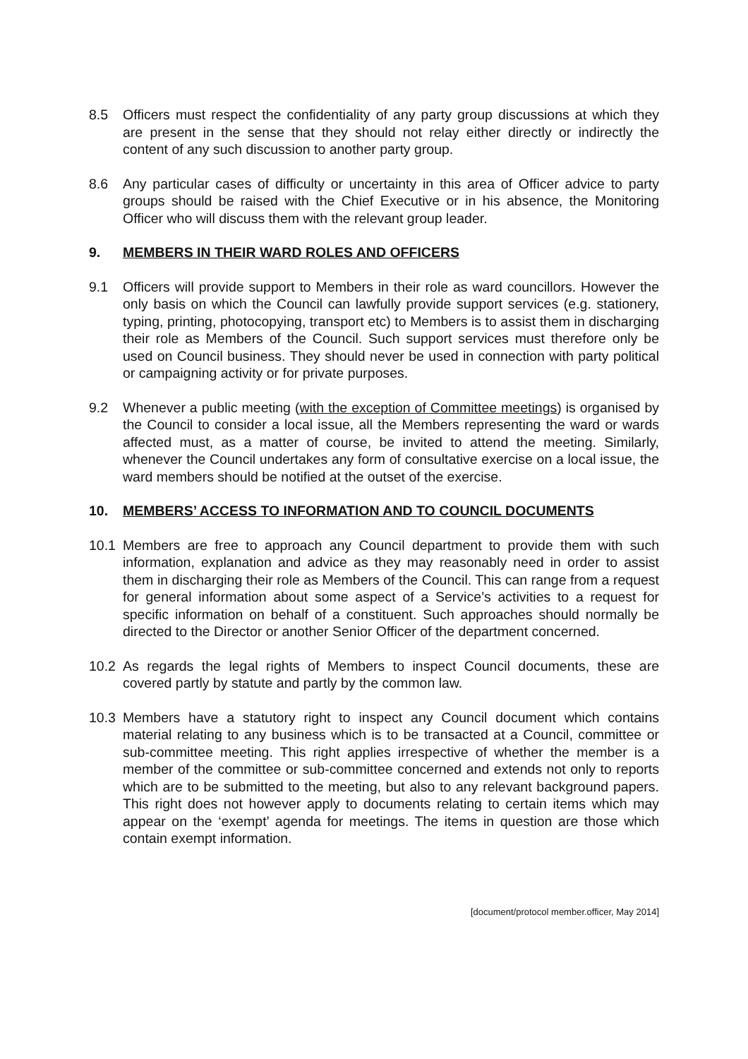8.5 Officers must respect the confidentiality of any party group discussions at which they are present in the sense that they should not relay either directly or indirectly the content of any such discussion to another party group.
8.6 Any particular cases of difficulty or uncertainty in this area of Officer advice to party groups should be raised with the Chief Executive or in his absence, the Monitoring Officer who will discuss them with the relevant group leader.
9. MEMBERS IN THEIR WARD ROLES AND OFFICERS
9.1 Officers will provide support to Members in their role as ward councillors. However the only basis on which the Council can lawfully provide support services (e.g. stationery, typing, printing, photocopying, transport etc) to Members is to assist them in discharging their role as Members of the Council. Such support services must therefore only be used on Council business. They should never be used in connection with party political or campaigning activity or for private purposes.
9.2 Whenever a public meeting (with the exception of Committee meetings) is organised by the Council to consider a local issue, all the Members representing the ward or wards affected must, as a matter of course, be invited to attend the meeting. Similarly, whenever the Council undertakes any form of consultative exercise on a local issue, the ward members should be notified at the outset of the exercise.
10. MEMBERS’ ACCESS TO INFORMATION AND TO COUNCIL DOCUMENTS
10.1 Members are free to approach any Council department to provide them with such information, explanation and advice as they may reasonably need in order to assist them in discharging their role as Members of the Council. This can range from a request for general information about some aspect of a Service’s activities to a request for specific information on behalf of a constituent. Such approaches should normally be directed to the Director or another Senior Officer of the department concerned.
10.2 As regards the legal rights of Members to inspect Council documents, these are covered partly by statute and partly by the common law.
10.3 Members have a statutory right to inspect any Council document which contains material relating to any business which is to be transacted at a Council, committee or sub-committee meeting. This right applies irrespective of whether the member is a member of the committee or sub-committee concerned and extends not only to reports which are to be submitted to the meeting, but also to any relevant background papers. This right does not however apply to documents relating to certain items which may appear on the ‘exempt’ agenda for meetings. The items in question are those which contain exempt information.
[document/protocol member.officer, May 2014]